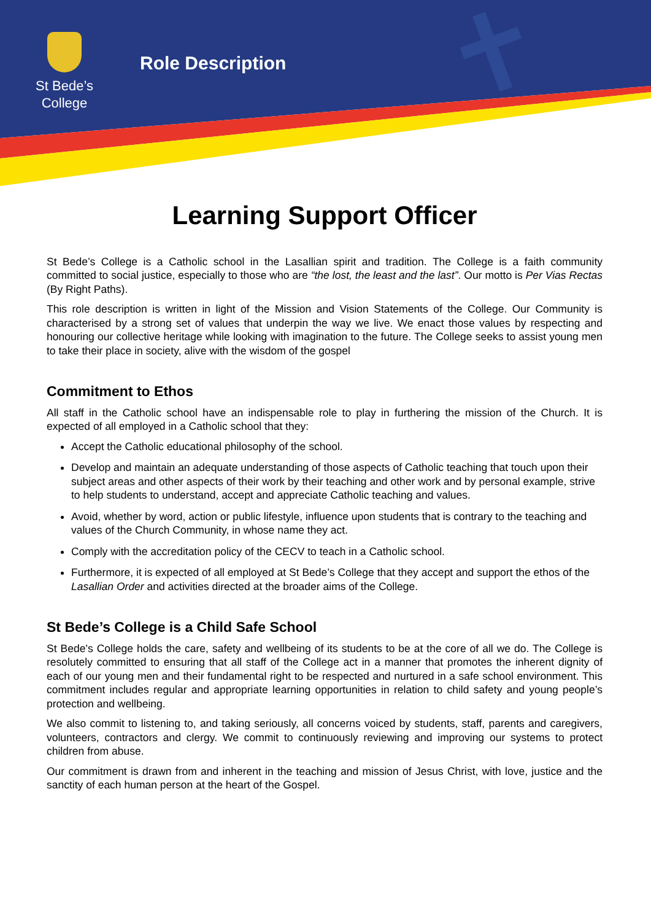St Bede’s
College
Role Description
Learning Support Officer
St Bede’s College is a Catholic school in the Lasallian spirit and tradition. The College is a faith community committed to social justice, especially to those who are “the lost, the least and the last”. Our motto is Per Vias Rectas (By Right Paths).
This role description is written in light of the Mission and Vision Statements of the College. Our Community is characterised by a strong set of values that underpin the way we live. We enact those values by respecting and honouring our collective heritage while looking with imagination to the future. The College seeks to assist young men to take their place in society, alive with the wisdom of the gospel
Commitment to Ethos
All staff in the Catholic school have an indispensable role to play in furthering the mission of the Church. It is expected of all employed in a Catholic school that they:
Accept the Catholic educational philosophy of the school.
Develop and maintain an adequate understanding of those aspects of Catholic teaching that touch upon their subject areas and other aspects of their work by their teaching and other work and by personal example, strive to help students to understand, accept and appreciate Catholic teaching and values.
Avoid, whether by word, action or public lifestyle, influence upon students that is contrary to the teaching and values of the Church Community, in whose name they act.
Comply with the accreditation policy of the CECV to teach in a Catholic school.
Furthermore, it is expected of all employed at St Bede’s College that they accept and support the ethos of the Lasallian Order and activities directed at the broader aims of the College.
St Bede’s College is a Child Safe School
St Bede’s College holds the care, safety and wellbeing of its students to be at the core of all we do. The College is resolutely committed to ensuring that all staff of the College act in a manner that promotes the inherent dignity of each of our young men and their fundamental right to be respected and nurtured in a safe school environment. This commitment includes regular and appropriate learning opportunities in relation to child safety and young people’s protection and wellbeing.
We also commit to listening to, and taking seriously, all concerns voiced by students, staff, parents and caregivers, volunteers, contractors and clergy. We commit to continuously reviewing and improving our systems to protect children from abuse.
Our commitment is drawn from and inherent in the teaching and mission of Jesus Christ, with love, justice and the sanctity of each human person at the heart of the Gospel.